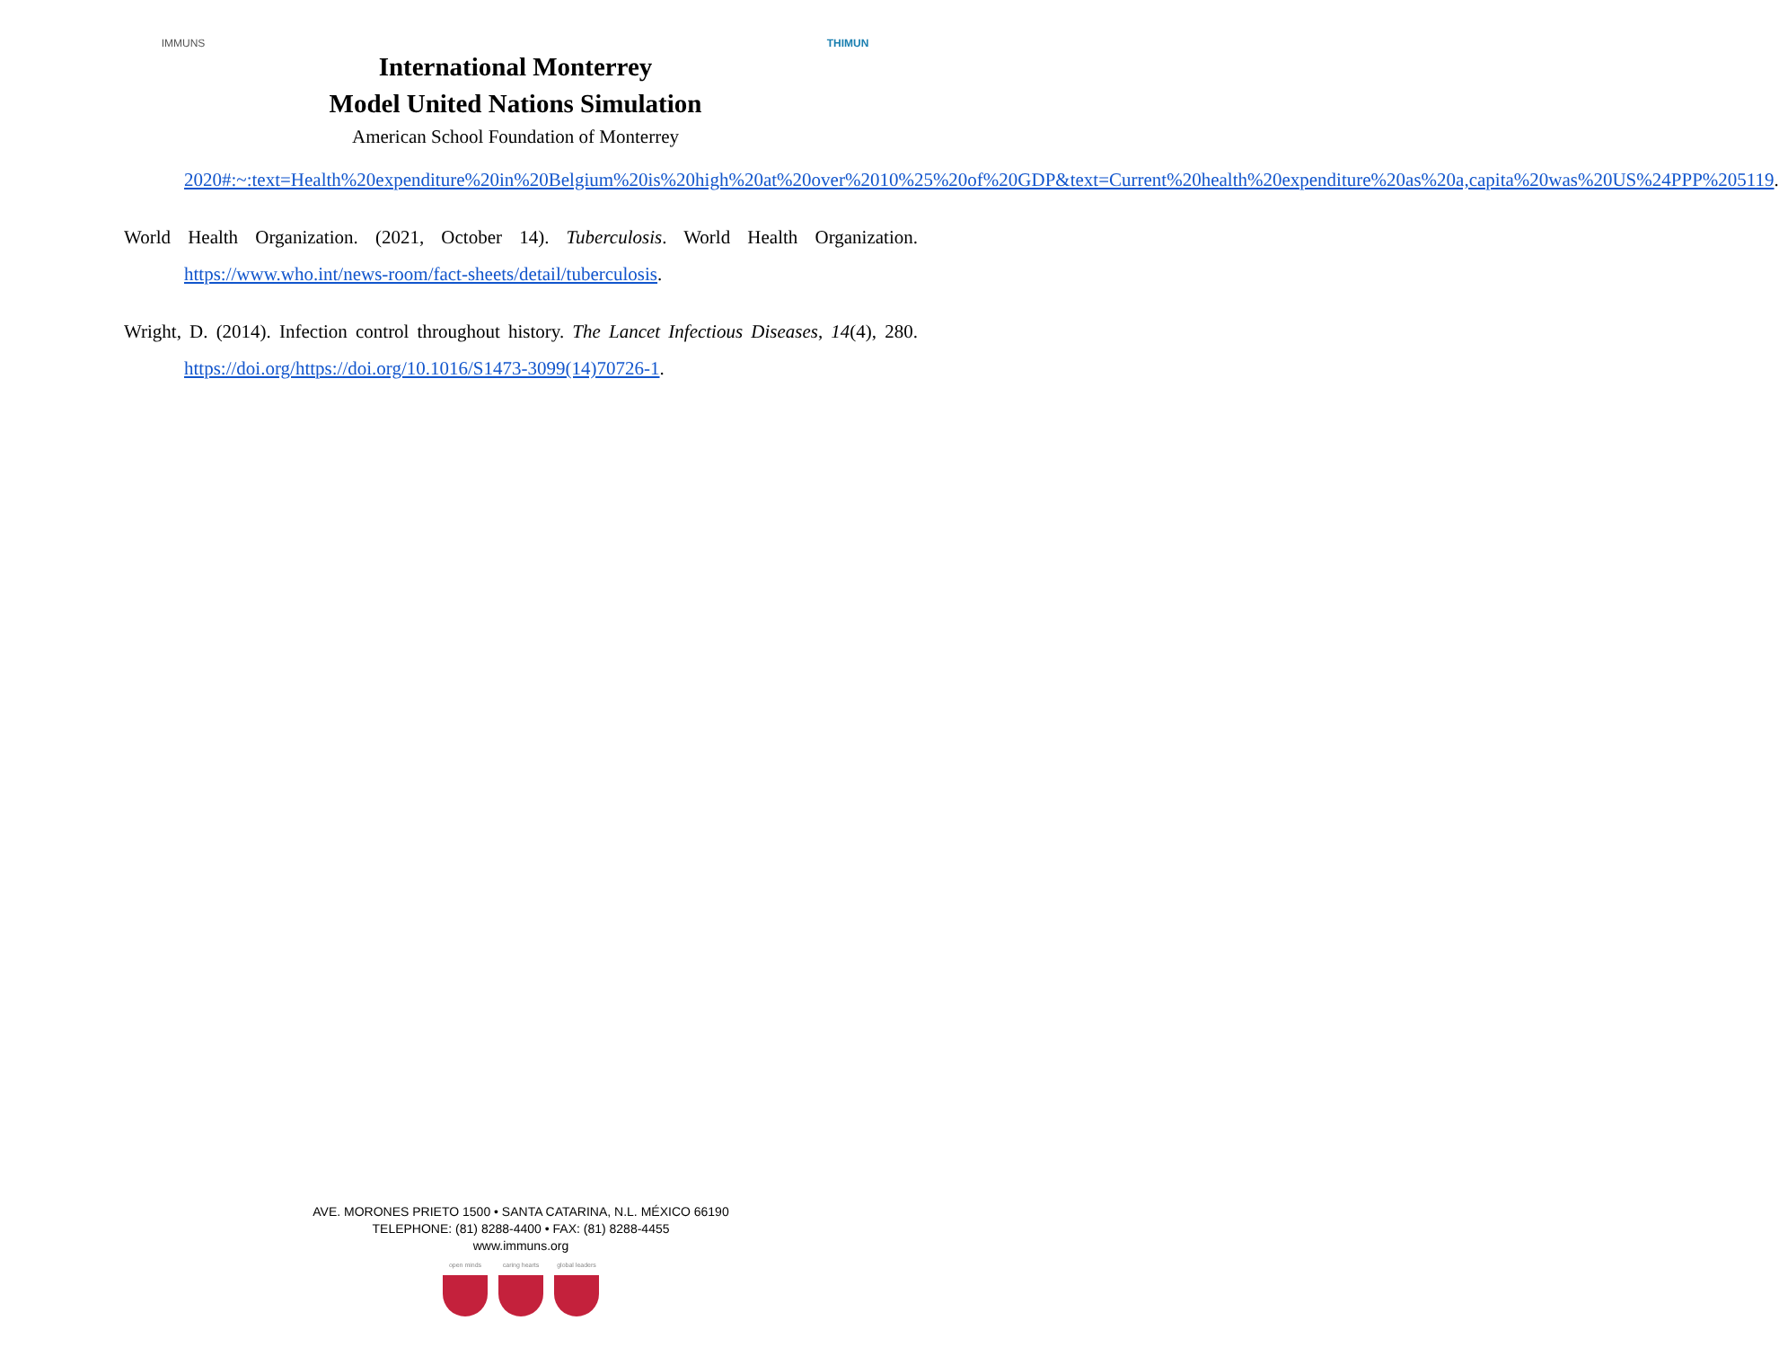IMMUNS
International Monterrey
Model United Nations Simulation
American School Foundation of Monterrey
THIMUN
2020#:~:text=Health%20expenditure%20in%20Belgium%20is%20high%20at%20over%2010%25%20of%20GDP&text=Current%20health%20expenditure%20as%20a,capita%20was%20US%24PPP%205119.
World Health Organization. (2021, October 14). Tuberculosis. World Health Organization. https://www.who.int/news-room/fact-sheets/detail/tuberculosis.
Wright, D. (2014). Infection control throughout history. The Lancet Infectious Diseases, 14(4), 280. https://doi.org/https://doi.org/10.1016/S1473-3099(14)70726-1.
AVE. MORONES PRIETO 1500 • SANTA CATARINA, N.L. MÉXICO 66190
TELEPHONE: (81) 8288-4400 • FAX: (81) 8288-4455
www.immuns.org
open minds caring hearts
global leaders